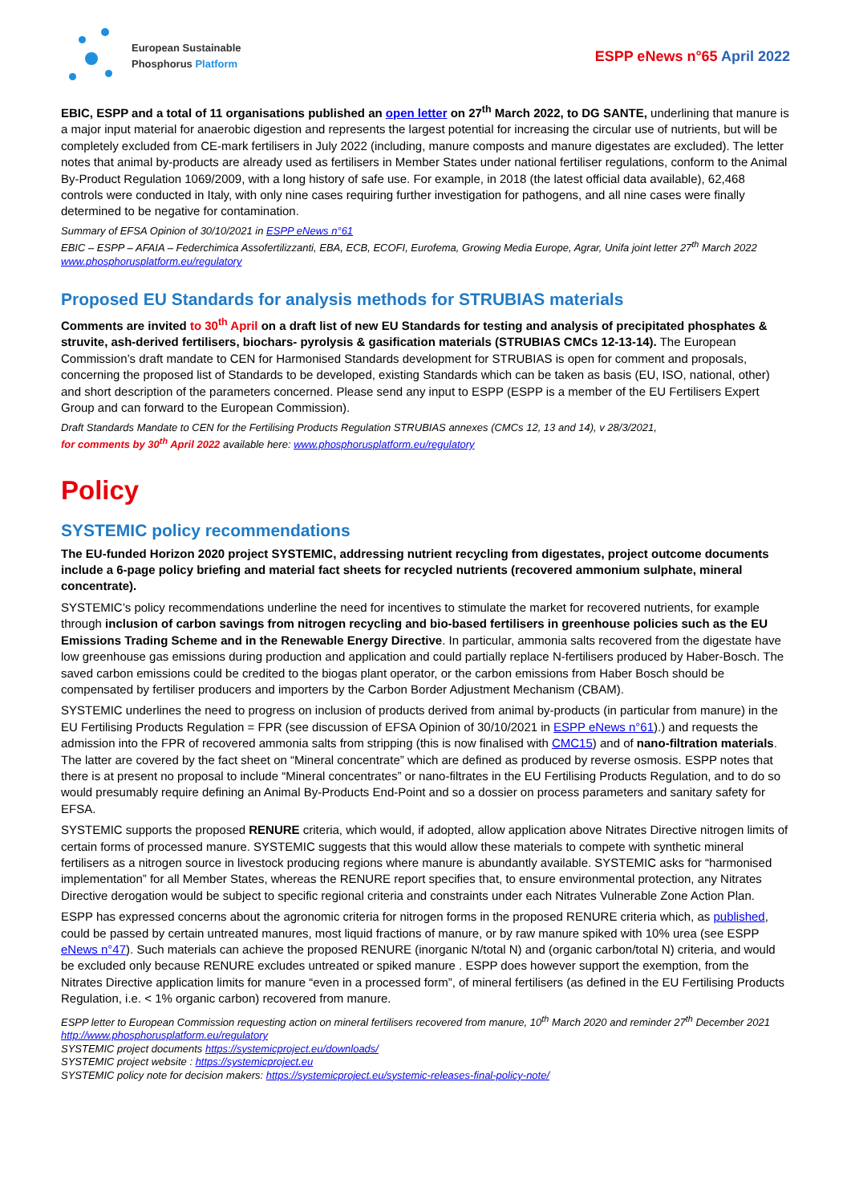European Sustainable
Phosphorus Platform
ESPP eNews n°65 April 2022
EBIC, ESPP and a total of 11 organisations published an open letter on 27<sup>th</sup> March 2022, to DG SANTE, underlining that manure is a major input material for anaerobic digestion and represents the largest potential for increasing the circular use of nutrients, but will be completely excluded from CE-mark fertilisers in July 2022 (including, manure composts and manure digestates are excluded). The letter notes that animal by-products are already used as fertilisers in Member States under national fertiliser regulations, conform to the Animal By-Product Regulation 1069/2009, with a long history of safe use. For example, in 2018 (the latest official data available), 62,468 controls were conducted in Italy, with only nine cases requiring further investigation for pathogens, and all nine cases were finally determined to be negative for contamination.
Summary of EFSA Opinion of 30/10/2021 in ESPP eNews n°61
EBIC – ESPP – AFAIA – Federchimica Assofertilizzanti, EBA, ECB, ECOFI, Eurofema, Growing Media Europe, Agrar, Unifa joint letter 27<sup>th</sup> March 2022 www.phosphorusplatform.eu/regulatory
Proposed EU Standards for analysis methods for STRUBIAS materials
Comments are invited to 30<sup>th</sup> April on a draft list of new EU Standards for testing and analysis of precipitated phosphates & struvite, ash-derived fertilisers, biochars- pyrolysis & gasification materials (STRUBIAS CMCs 12-13-14). The European Commission’s draft mandate to CEN for Harmonised Standards development for STRUBIAS is open for comment and proposals, concerning the proposed list of Standards to be developed, existing Standards which can be taken as basis (EU, ISO, national, other) and short description of the parameters concerned. Please send any input to ESPP (ESPP is a member of the EU Fertilisers Expert Group and can forward to the European Commission).
Draft Standards Mandate to CEN for the Fertilising Products Regulation STRUBIAS annexes (CMCs 12, 13 and 14), v 28/3/2021,
for comments by 30<sup>th</sup> April 2022 available here: www.phosphorusplatform.eu/regulatory
Policy
SYSTEMIC policy recommendations
The EU-funded Horizon 2020 project SYSTEMIC, addressing nutrient recycling from digestates, project outcome documents include a 6-page policy briefing and material fact sheets for recycled nutrients (recovered ammonium sulphate, mineral concentrate).
SYSTEMIC’s policy recommendations underline the need for incentives to stimulate the market for recovered nutrients, for example through inclusion of carbon savings from nitrogen recycling and bio-based fertilisers in greenhouse policies such as the EU Emissions Trading Scheme and in the Renewable Energy Directive. In particular, ammonia salts recovered from the digestate have low greenhouse gas emissions during production and application and could partially replace N-fertilisers produced by Haber-Bosch. The saved carbon emissions could be credited to the biogas plant operator, or the carbon emissions from Haber Bosch should be compensated by fertiliser producers and importers by the Carbon Border Adjustment Mechanism (CBAM).
SYSTEMIC underlines the need to progress on inclusion of products derived from animal by-products (in particular from manure) in the EU Fertilising Products Regulation = FPR (see discussion of EFSA Opinion of 30/10/2021 in ESPP eNews n°61).) and requests the admission into the FPR of recovered ammonia salts from stripping (this is now finalised with CMC15) and of nano-filtration materials. The latter are covered by the fact sheet on “Mineral concentrate” which are defined as produced by reverse osmosis. ESPP notes that there is at present no proposal to include “Mineral concentrates” or nano-filtrates in the EU Fertilising Products Regulation, and to do so would presumably require defining an Animal By-Products End-Point and so a dossier on process parameters and sanitary safety for EFSA.
SYSTEMIC supports the proposed RENURE criteria, which would, if adopted, allow application above Nitrates Directive nitrogen limits of certain forms of processed manure. SYSTEMIC suggests that this would allow these materials to compete with synthetic mineral fertilisers as a nitrogen source in livestock producing regions where manure is abundantly available. SYSTEMIC asks for “harmonised implementation” for all Member States, whereas the RENURE report specifies that, to ensure environmental protection, any Nitrates Directive derogation would be subject to specific regional criteria and constraints under each Nitrates Vulnerable Zone Action Plan.
ESPP has expressed concerns about the agronomic criteria for nitrogen forms in the proposed RENURE criteria which, as published, could be passed by certain untreated manures, most liquid fractions of manure, or by raw manure spiked with 10% urea (see ESPP eNews n°47). Such materials can achieve the proposed RENURE (inorganic N/total N) and (organic carbon/total N) criteria, and would be excluded only because RENURE excludes untreated or spiked manure . ESPP does however support the exemption, from the Nitrates Directive application limits for manure “even in a processed form”, of mineral fertilisers (as defined in the EU Fertilising Products Regulation, i.e. < 1% organic carbon) recovered from manure.
ESPP letter to European Commission requesting action on mineral fertilisers recovered from manure, 10<sup>th</sup> March 2020 and reminder 27<sup>th</sup> December 2021 http://www.phosphorusplatform.eu/regulatory
SYSTEMIC project documents https://systemicproject.eu/downloads/
SYSTEMIC project website : https://systemicproject.eu
SYSTEMIC policy note for decision makers: https://systemicproject.eu/systemic-releases-final-policy-note/